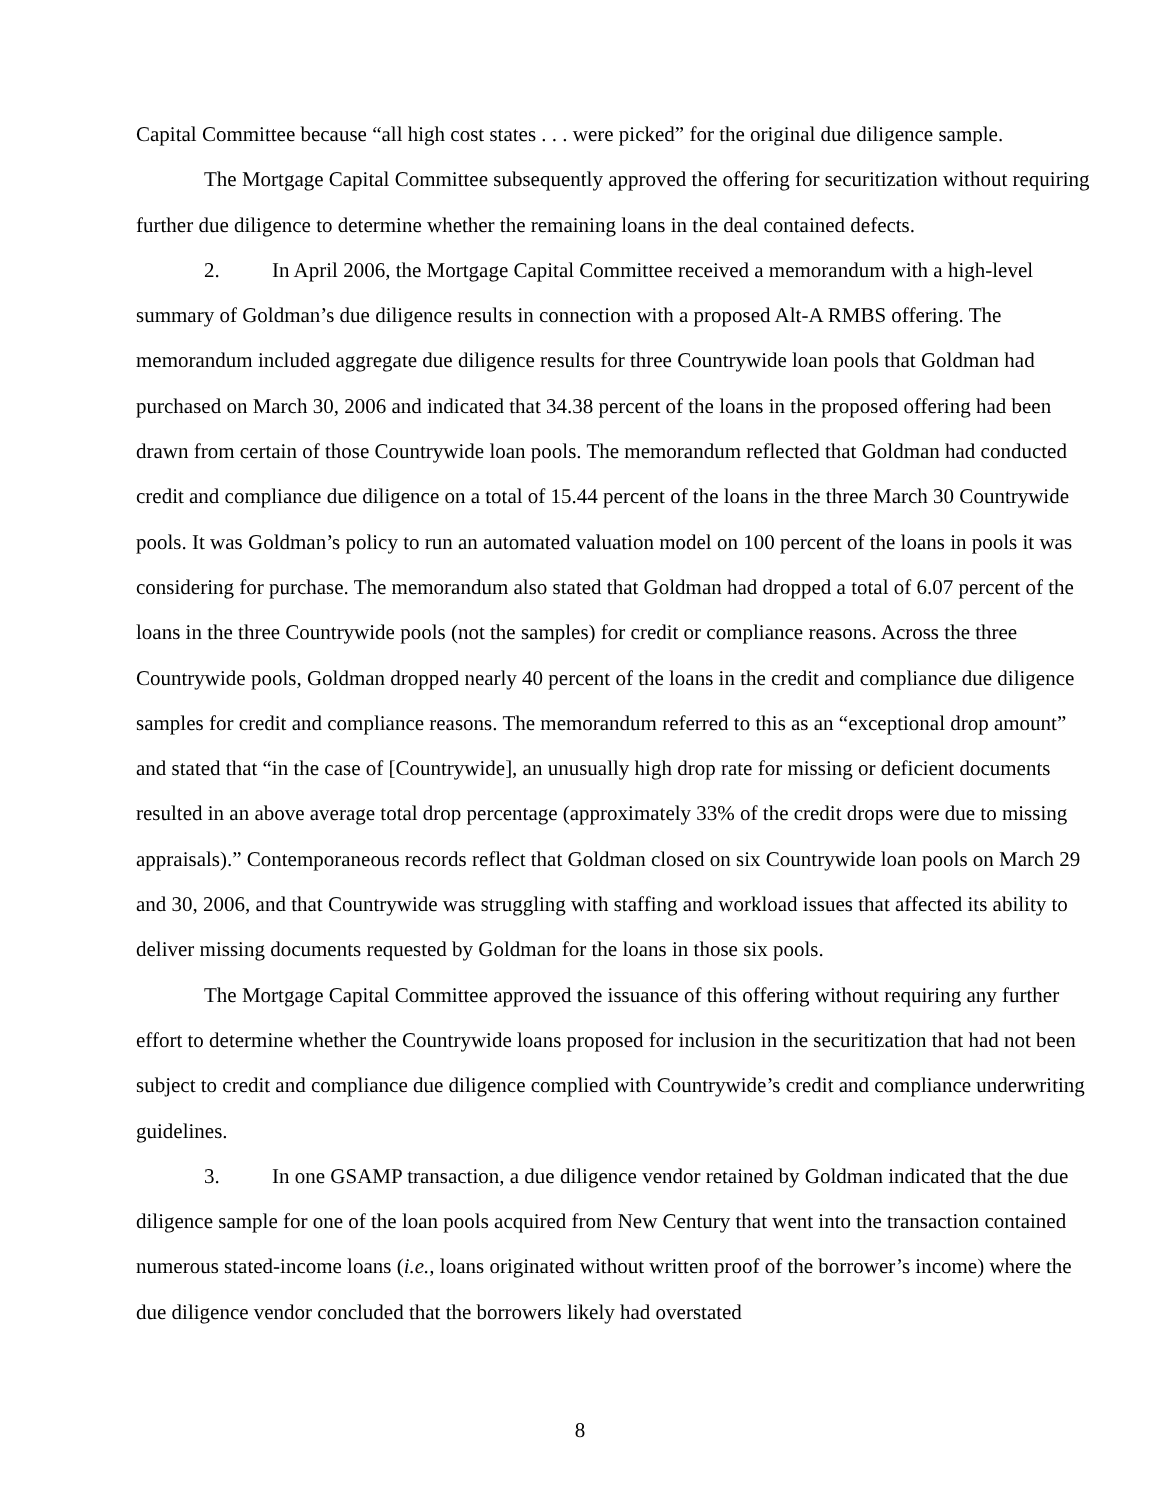Capital Committee because “all high cost states . . . were picked” for the original due diligence sample.
The Mortgage Capital Committee subsequently approved the offering for securitization without requiring further due diligence to determine whether the remaining loans in the deal contained defects.
2. In April 2006, the Mortgage Capital Committee received a memorandum with a high-level summary of Goldman’s due diligence results in connection with a proposed Alt-A RMBS offering. The memorandum included aggregate due diligence results for three Countrywide loan pools that Goldman had purchased on March 30, 2006 and indicated that 34.38 percent of the loans in the proposed offering had been drawn from certain of those Countrywide loan pools. The memorandum reflected that Goldman had conducted credit and compliance due diligence on a total of 15.44 percent of the loans in the three March 30 Countrywide pools. It was Goldman’s policy to run an automated valuation model on 100 percent of the loans in pools it was considering for purchase. The memorandum also stated that Goldman had dropped a total of 6.07 percent of the loans in the three Countrywide pools (not the samples) for credit or compliance reasons. Across the three Countrywide pools, Goldman dropped nearly 40 percent of the loans in the credit and compliance due diligence samples for credit and compliance reasons. The memorandum referred to this as an “exceptional drop amount” and stated that “in the case of [Countrywide], an unusually high drop rate for missing or deficient documents resulted in an above average total drop percentage (approximately 33% of the credit drops were due to missing appraisals).” Contemporaneous records reflect that Goldman closed on six Countrywide loan pools on March 29 and 30, 2006, and that Countrywide was struggling with staffing and workload issues that affected its ability to deliver missing documents requested by Goldman for the loans in those six pools.
The Mortgage Capital Committee approved the issuance of this offering without requiring any further effort to determine whether the Countrywide loans proposed for inclusion in the securitization that had not been subject to credit and compliance due diligence complied with Countrywide’s credit and compliance underwriting guidelines.
3. In one GSAMP transaction, a due diligence vendor retained by Goldman indicated that the due diligence sample for one of the loan pools acquired from New Century that went into the transaction contained numerous stated-income loans (i.e., loans originated without written proof of the borrower’s income) where the due diligence vendor concluded that the borrowers likely had overstated
8